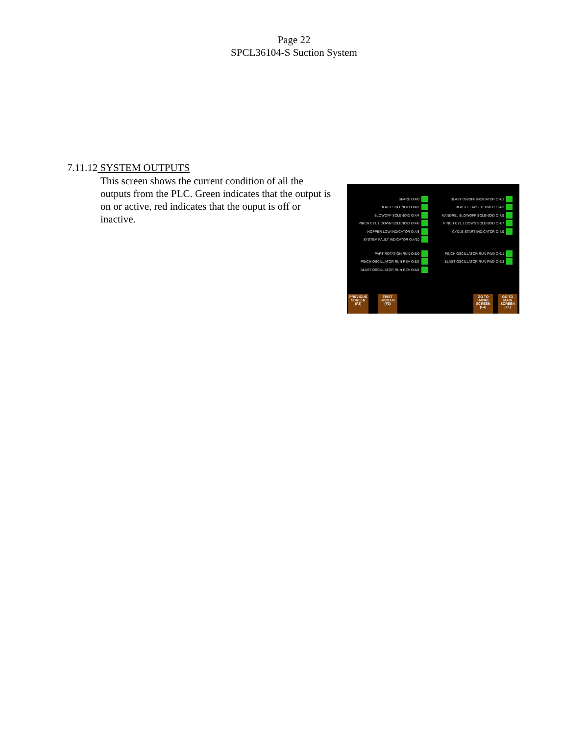Page 22
SPCL36104-S Suction System
7.11.12 SYSTEM OUTPUTS
This screen shows the current condition of all the outputs from the PLC. Green indicates that the output is on or active, red indicates that the ouput is off or inactive.
SPARE O:4/0
BLAST SOLENOID O:4/2
BLOWOFF SOLENOID O:4/4
PINCH CYL 1 DOWN SOLENOID O:4/6
HOPPER LOW INDICATOR O:4/8
SYSTEM FAULT INDICATOR O:4/10
PART ROTATION RUN O:6/0
PINCH OSCILLATOR RUN REV O:6/2
BLAST OSCILLATOR RUN REV O:6/4
BLAST ON/OFF INDICATOR O:4/1
BLAST ELAPSED TIMER O:4/3
MANDREL BLOWOFF SOLENOID O:4/5
PINCH CYL 2 DOWN SOLENOID O:4/7
CYCLE START INDICATOR O:4/9
-
PINCH OSCILLATOR RUN FWD O:6/1
BLAST OSCILLATOR RUN FWD O:6/3
PREVIOUS
SCREEN
(F2)
FIRST
SCREEN
(F3)
GO TO
EMPIRE
SCREEN
(F4)
GO TO
MAIN
SCREEN
(F1)